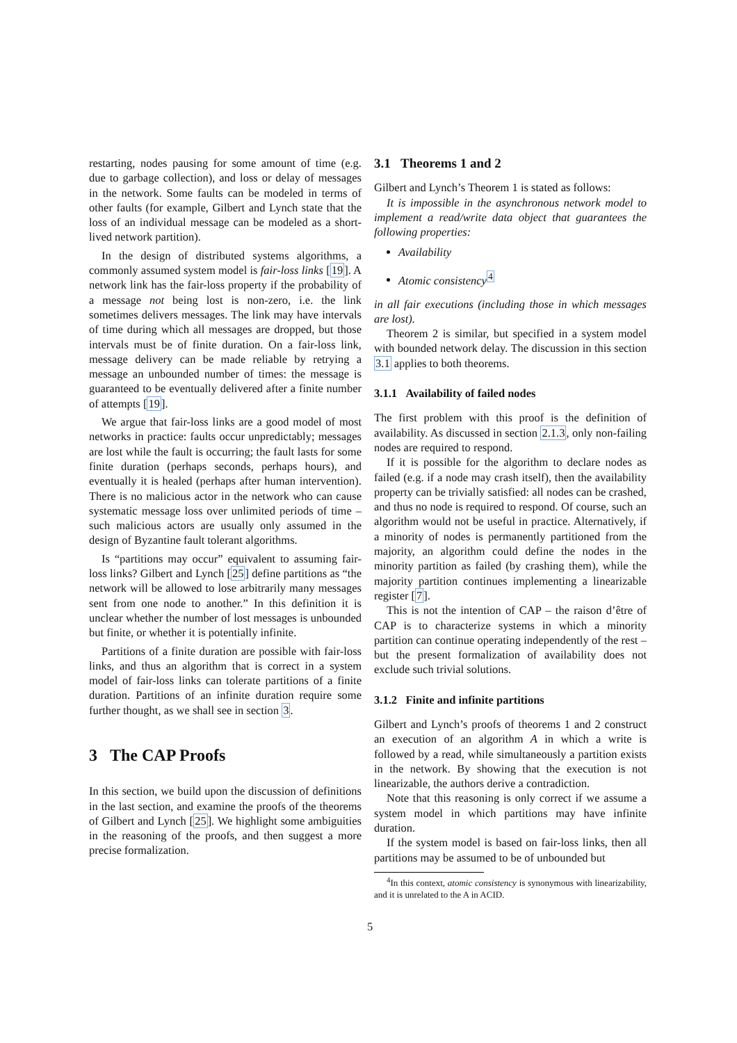restarting, nodes pausing for some amount of time (e.g. due to garbage collection), and loss or delay of messages in the network. Some faults can be modeled in terms of other faults (for example, Gilbert and Lynch state that the loss of an individual message can be modeled as a short-lived network partition).
In the design of distributed systems algorithms, a commonly assumed system model is fair-loss links [19]. A network link has the fair-loss property if the probability of a message not being lost is non-zero, i.e. the link sometimes delivers messages. The link may have intervals of time during which all messages are dropped, but those intervals must be of finite duration. On a fair-loss link, message delivery can be made reliable by retrying a message an unbounded number of times: the message is guaranteed to be eventually delivered after a finite number of attempts [19].
We argue that fair-loss links are a good model of most networks in practice: faults occur unpredictably; messages are lost while the fault is occurring; the fault lasts for some finite duration (perhaps seconds, perhaps hours), and eventually it is healed (perhaps after human intervention). There is no malicious actor in the network who can cause systematic message loss over unlimited periods of time – such malicious actors are usually only assumed in the design of Byzantine fault tolerant algorithms.
Is “partitions may occur” equivalent to assuming fair-loss links? Gilbert and Lynch [25] define partitions as “the network will be allowed to lose arbitrarily many messages sent from one node to another.” In this definition it is unclear whether the number of lost messages is unbounded but finite, or whether it is potentially infinite.
Partitions of a finite duration are possible with fair-loss links, and thus an algorithm that is correct in a system model of fair-loss links can tolerate partitions of a finite duration. Partitions of an infinite duration require some further thought, as we shall see in section 3.
3 The CAP Proofs
In this section, we build upon the discussion of definitions in the last section, and examine the proofs of the theorems of Gilbert and Lynch [25]. We highlight some ambiguities in the reasoning of the proofs, and then suggest a more precise formalization.
3.1 Theorems 1 and 2
Gilbert and Lynch’s Theorem 1 is stated as follows:
It is impossible in the asynchronous network model to implement a read/write data object that guarantees the following properties:
Availability
Atomic consistency<sup>4</sup>
in all fair executions (including those in which messages are lost).
Theorem 2 is similar, but specified in a system model with bounded network delay. The discussion in this section 3.1 applies to both theorems.
3.1.1 Availability of failed nodes
The first problem with this proof is the definition of availability. As discussed in section 2.1.3, only non-failing nodes are required to respond.
If it is possible for the algorithm to declare nodes as failed (e.g. if a node may crash itself), then the availability property can be trivially satisfied: all nodes can be crashed, and thus no node is required to respond. Of course, such an algorithm would not be useful in practice. Alternatively, if a minority of nodes is permanently partitioned from the majority, an algorithm could define the nodes in the minority partition as failed (by crashing them), while the majority partition continues implementing a linearizable register [7].
This is not the intention of CAP – the raison d’être of CAP is to characterize systems in which a minority partition can continue operating independently of the rest – but the present formalization of availability does not exclude such trivial solutions.
3.1.2 Finite and infinite partitions
Gilbert and Lynch’s proofs of theorems 1 and 2 construct an execution of an algorithm A in which a write is followed by a read, while simultaneously a partition exists in the network. By showing that the execution is not linearizable, the authors derive a contradiction.
Note that this reasoning is only correct if we assume a system model in which partitions may have infinite duration.
If the system model is based on fair-loss links, then all partitions may be assumed to be of unbounded but
<sup>4</sup> In this context, atomic consistency is synonymous with linearizability, and it is unrelated to the A in ACID.
5